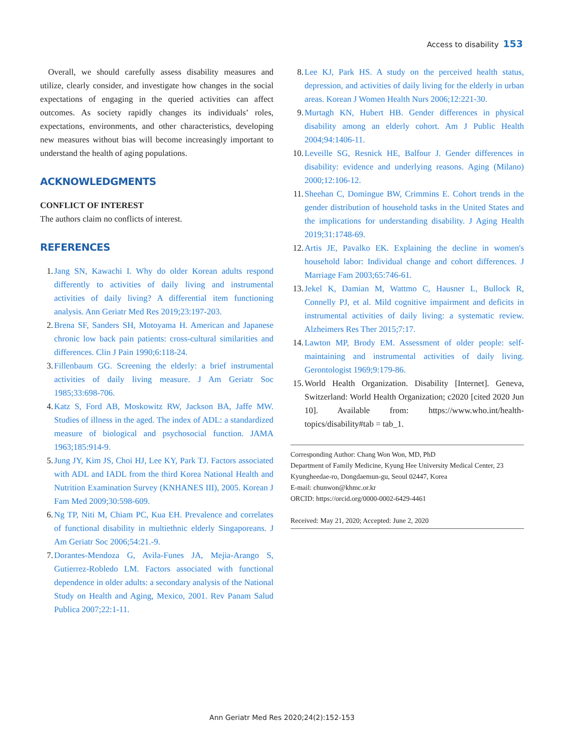Access to disability 153
Overall, we should carefully assess disability measures and utilize, clearly consider, and investigate how changes in the social expectations of engaging in the queried activities can affect outcomes. As society rapidly changes its individuals’ roles, expectations, environments, and other characteristics, developing new measures without bias will become increasingly important to understand the health of aging populations.
ACKNOWLEDGMENTS
CONFLICT OF INTEREST
The authors claim no conflicts of interest.
REFERENCES
1. Jang SN, Kawachi I. Why do older Korean adults respond differently to activities of daily living and instrumental activities of daily living? A differential item functioning analysis. Ann Geriatr Med Res 2019;23:197-203.
2. Brena SF, Sanders SH, Motoyama H. American and Japanese chronic low back pain patients: cross-cultural similarities and differences. Clin J Pain 1990;6:118-24.
3. Fillenbaum GG. Screening the elderly: a brief instrumental activities of daily living measure. J Am Geriatr Soc 1985;33:698-706.
4. Katz S, Ford AB, Moskowitz RW, Jackson BA, Jaffe MW. Studies of illness in the aged. The index of ADL: a standardized measure of biological and psychosocial function. JAMA 1963;185:914-9.
5. Jung JY, Kim JS, Choi HJ, Lee KY, Park TJ. Factors associated with ADL and IADL from the third Korea National Health and Nutrition Examination Survey (KNHANES III), 2005. Korean J Fam Med 2009;30:598-609.
6. Ng TP, Niti M, Chiam PC, Kua EH. Prevalence and correlates of functional disability in multiethnic elderly Singaporeans. J Am Geriatr Soc 2006;54:21.-9.
7. Dorantes-Mendoza G, Avila-Funes JA, Mejia-Arango S, Gutierrez-Robledo LM. Factors associated with functional dependence in older adults: a secondary analysis of the National Study on Health and Aging, Mexico, 2001. Rev Panam Salud Publica 2007;22:1-11.
8. Lee KJ, Park HS. A study on the perceived health status, depression, and activities of daily living for the elderly in urban areas. Korean J Women Health Nurs 2006;12:221-30.
9. Murtagh KN, Hubert HB. Gender differences in physical disability among an elderly cohort. Am J Public Health 2004;94:1406-11.
10. Leveille SG, Resnick HE, Balfour J. Gender differences in disability: evidence and underlying reasons. Aging (Milano) 2000;12:106-12.
11. Sheehan C, Domingue BW, Crimmins E. Cohort trends in the gender distribution of household tasks in the United States and the implications for understanding disability. J Aging Health 2019;31:1748-69.
12. Artis JE, Pavalko EK. Explaining the decline in women's household labor: Individual change and cohort differences. J Marriage Fam 2003;65:746-61.
13. Jekel K, Damian M, Wattmo C, Hausner L, Bullock R, Connelly PJ, et al. Mild cognitive impairment and deficits in instrumental activities of daily living: a systematic review. Alzheimers Res Ther 2015;7:17.
14. Lawton MP, Brody EM. Assessment of older people: self-maintaining and instrumental activities of daily living. Gerontologist 1969;9:179-86.
15. World Health Organization. Disability [Internet]. Geneva, Switzerland: World Health Organization; c2020 [cited 2020 Jun 10]. Available from: https://www.who.int/health-topics/disability#tab = tab_1.
Corresponding Author: Chang Won Won, MD, PhD
Department of Family Medicine, Kyung Hee University Medical Center, 23 Kyungheedae-ro, Dongdaemun-gu, Seoul 02447, Korea
E-mail: chunwon@khmc.or.kr
ORCID: https://orcid.org/0000-0002-6429-4461
Received: May 21, 2020; Accepted: June 2, 2020
Ann Geriatr Med Res 2020;24(2):152-153